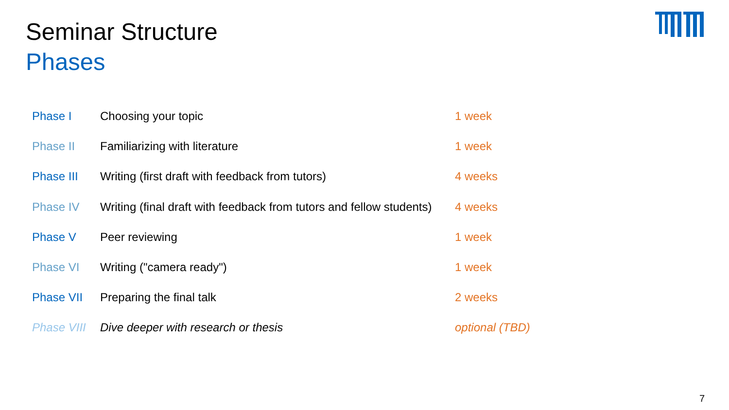Seminar Structure
Phases
| Phase I | Choosing your topic | 1 week |
| Phase II | Familiarizing with literature | 1 week |
| Phase III | Writing (first draft with feedback from tutors) | 4 weeks |
| Phase IV | Writing (final draft with feedback from tutors and fellow students) | 4 weeks |
| Phase V | Peer reviewing | 1 week |
| Phase VI | Writing ("camera ready") | 1 week |
| Phase VII | Preparing the final talk | 2 weeks |
| Phase VIII | Dive deeper with research or thesis | optional (TBD) |
7